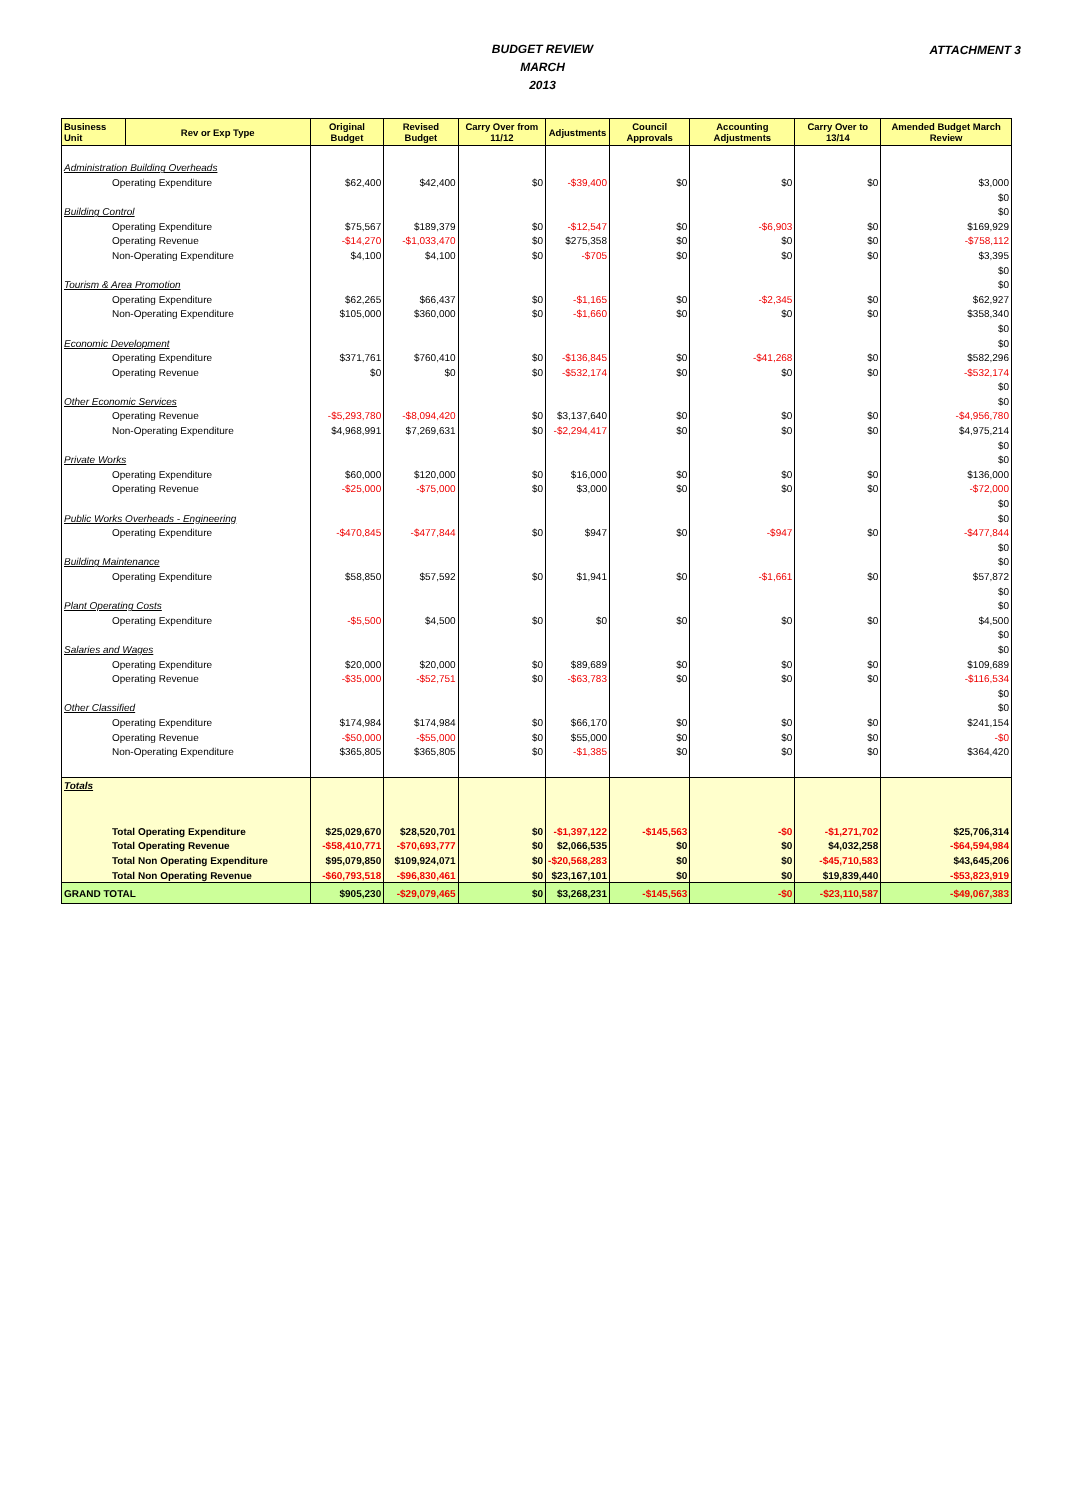BUDGET REVIEW
MARCH
2013
ATTACHMENT 3
| Business Unit | Rev or Exp Type | Original Budget | Revised Budget | Carry Over from 11/12 | Adjustments | Council Approvals | Accounting Adjustments | Carry Over to 13/14 | Amended Budget March Review |
| --- | --- | --- | --- | --- | --- | --- | --- | --- | --- |
| Administration Building Overheads | | | | | | | | | |
| Operating Expenditure | | $62,400 | $42,400 | $0 | -$39,400 | $0 | $0 | $0 | $3,000 |
| | | | | | | | | | $0 |
| Building Control | | | | | | | | | $0 |
| Operating Expenditure | | $75,567 | $189,379 | $0 | -$12,547 | $0 | -$6,903 | $0 | $169,929 |
| Operating Revenue | | -$14,270 | -$1,033,470 | $0 | $275,358 | $0 | $0 | $0 | -$758,112 |
| Non-Operating Expenditure | | $4,100 | $4,100 | $0 | -$705 | $0 | $0 | $0 | $3,395 |
| | | | | | | | | | $0 |
| Tourism & Area Promotion | | | | | | | | | $0 |
| Operating Expenditure | | $62,265 | $66,437 | $0 | -$1,165 | $0 | -$2,345 | $0 | $62,927 |
| Non-Operating Expenditure | | $105,000 | $360,000 | $0 | -$1,660 | $0 | $0 | $0 | $358,340 |
| | | | | | | | | | $0 |
| Economic Development | | | | | | | | | $0 |
| Operating Expenditure | | $371,761 | $760,410 | $0 | -$136,845 | $0 | -$41,268 | $0 | $582,296 |
| Operating Revenue | | $0 | $0 | $0 | -$532,174 | $0 | $0 | $0 | -$532,174 |
| | | | | | | | | | $0 |
| Other Economic Services | | | | | | | | | $0 |
| Operating Revenue | | -$5,293,780 | -$8,094,420 | $0 | $3,137,640 | $0 | $0 | $0 | -$4,956,780 |
| Non-Operating Expenditure | | $4,968,991 | $7,269,631 | $0 | -$2,294,417 | $0 | $0 | $0 | $4,975,214 |
| | | | | | | | | | $0 |
| Private Works | | | | | | | | | $0 |
| Operating Expenditure | | $60,000 | $120,000 | $0 | $16,000 | $0 | $0 | $0 | $136,000 |
| Operating Revenue | | -$25,000 | -$75,000 | $0 | $3,000 | $0 | $0 | $0 | -$72,000 |
| | | | | | | | | | $0 |
| Public Works Overheads - Engineering | | | | | | | | | $0 |
| Operating Expenditure | | -$470,845 | -$477,844 | $0 | $947 | $0 | -$947 | $0 | -$477,844 |
| | | | | | | | | | $0 |
| Building Maintenance | | | | | | | | | $0 |
| Operating Expenditure | | $58,850 | $57,592 | $0 | $1,941 | $0 | -$1,661 | $0 | $57,872 |
| | | | | | | | | | $0 |
| Plant Operating Costs | | | | | | | | | $0 |
| Operating Expenditure | | -$5,500 | $4,500 | $0 | $0 | $0 | $0 | $0 | $4,500 |
| | | | | | | | | | $0 |
| Salaries and Wages | | | | | | | | | $0 |
| Operating Expenditure | | $20,000 | $20,000 | $0 | $89,689 | $0 | $0 | $0 | $109,689 |
| Operating Revenue | | -$35,000 | -$52,751 | $0 | -$63,783 | $0 | $0 | $0 | -$116,534 |
| | | | | | | | | | $0 |
| Other Classified | | | | | | | | | $0 |
| Operating Expenditure | | $174,984 | $174,984 | $0 | $66,170 | $0 | $0 | $0 | $241,154 |
| Operating Revenue | | -$50,000 | -$55,000 | $0 | $55,000 | $0 | $0 | $0 | -$0 |
| Non-Operating Expenditure | | $365,805 | $365,805 | $0 | -$1,385 | $0 | $0 | $0 | $364,420 |
| Totals | | | | | | | | | |
| Total Operating Expenditure | | $25,029,670 | $28,520,701 | $0 | -$1,397,122 | -$145,563 | -$0 | -$1,271,702 | $25,706,314 |
| Total Operating Revenue | | -$58,410,771 | -$70,693,777 | $0 | $2,066,535 | $0 | $0 | $4,032,258 | -$64,594,984 |
| Total Non Operating Expenditure | | $95,079,850 | $109,924,071 | $0 | -$20,568,283 | $0 | $0 | -$45,710,583 | $43,645,206 |
| Total Non Operating Revenue | | -$60,793,518 | -$96,830,461 | $0 | $23,167,101 | $0 | $0 | $19,839,440 | -$53,823,919 |
| GRAND TOTAL | | $905,230 | -$29,079,465 | $0 | $3,268,231 | -$145,563 | -$0 | -$23,110,587 | -$49,067,383 |